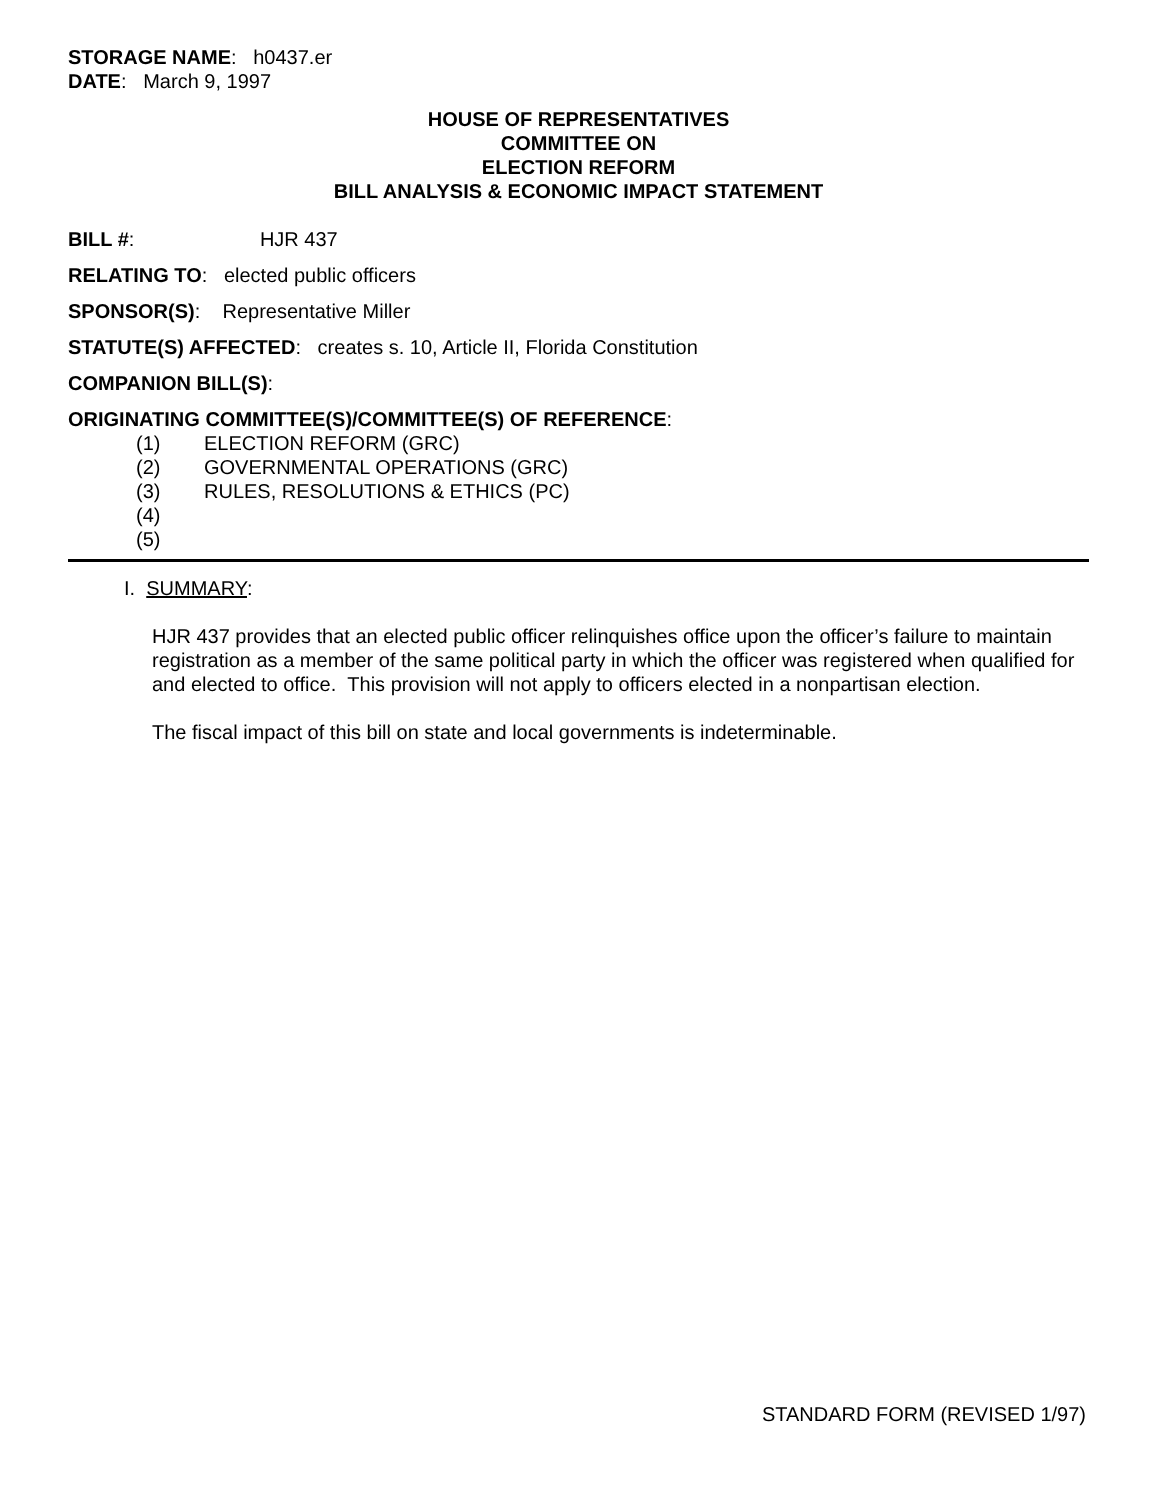STORAGE NAME: h0437.er
DATE: March 9, 1997
HOUSE OF REPRESENTATIVES
COMMITTEE ON
ELECTION REFORM
BILL ANALYSIS & ECONOMIC IMPACT STATEMENT
BILL #: HJR 437
RELATING TO: elected public officers
SPONSOR(S): Representative Miller
STATUTE(S) AFFECTED: creates s. 10, Article II, Florida Constitution
COMPANION BILL(S):
ORIGINATING COMMITTEE(S)/COMMITTEE(S) OF REFERENCE:
(1) ELECTION REFORM (GRC)
(2) GOVERNMENTAL OPERATIONS (GRC)
(3) RULES, RESOLUTIONS & ETHICS (PC)
(4)
(5)
I. SUMMARY:
HJR 437 provides that an elected public officer relinquishes office upon the officer’s failure to maintain registration as a member of the same political party in which the officer was registered when qualified for and elected to office. This provision will not apply to officers elected in a nonpartisan election.
The fiscal impact of this bill on state and local governments is indeterminable.
STANDARD FORM (REVISED 1/97)